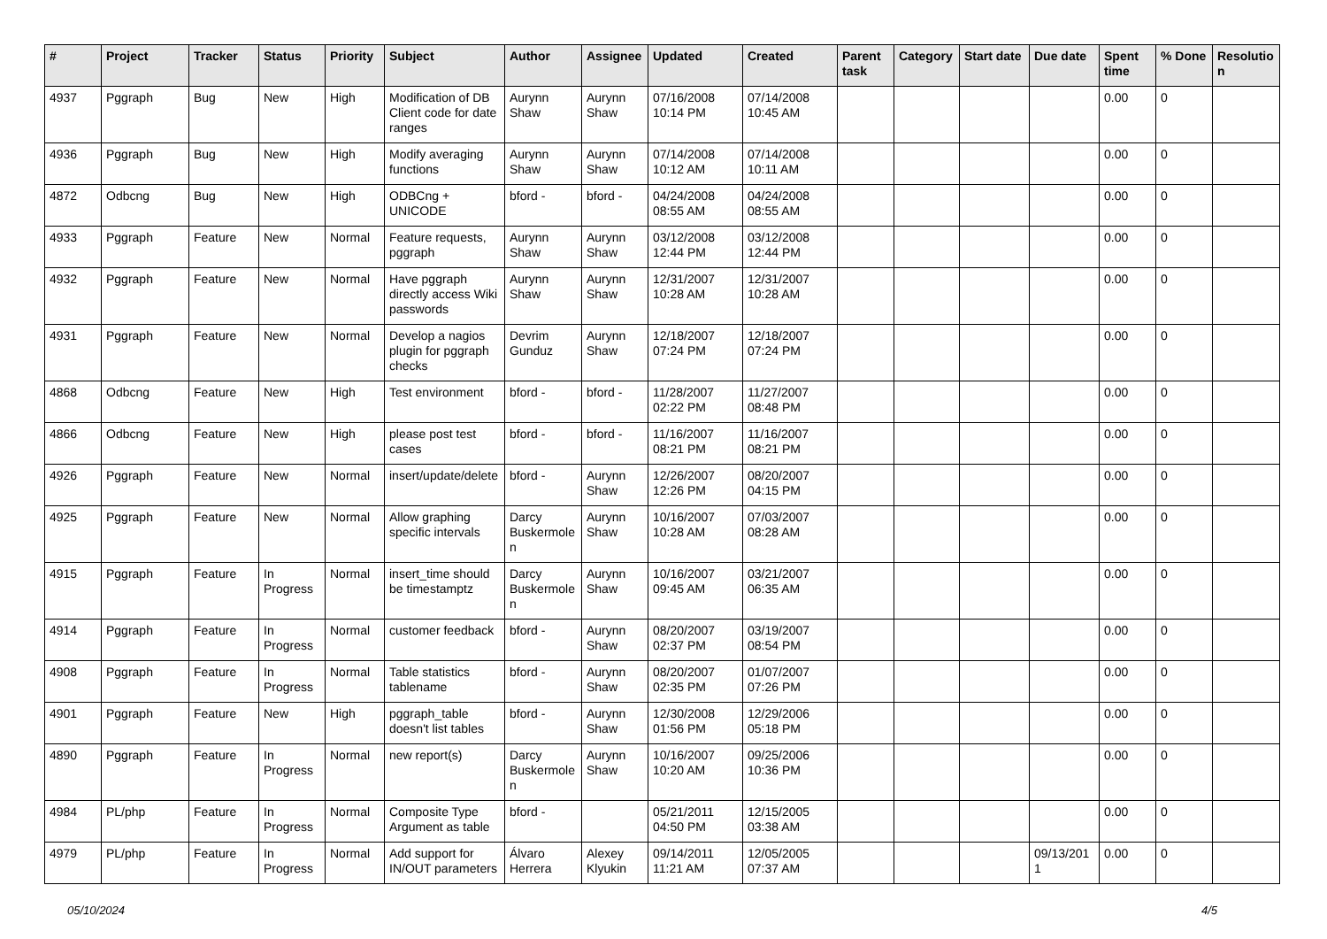| # | Project | Tracker | Status | Priority | Subject | Author | Assignee | Updated | Created | Parent task | Category | Start date | Due date | Spent time | % Done | Resolutio n |
| --- | --- | --- | --- | --- | --- | --- | --- | --- | --- | --- | --- | --- | --- | --- | --- | --- |
| 4937 | Pggraph | Bug | New | High | Modification of DB Client code for date ranges | Aurynn Shaw | Aurynn Shaw | 07/16/2008 10:14 PM | 07/14/2008 10:45 AM | | | | | 0.00 | 0 | |
| 4936 | Pggraph | Bug | New | High | Modify averaging functions | Aurynn Shaw | Aurynn Shaw | 07/14/2008 10:12 AM | 07/14/2008 10:11 AM | | | | | 0.00 | 0 | |
| 4872 | Odbcng | Bug | New | High | ODBCng + UNICODE | bford - | bford - | 04/24/2008 08:55 AM | 04/24/2008 08:55 AM | | | | | 0.00 | 0 | |
| 4933 | Pggraph | Feature | New | Normal | Feature requests, pggraph | Aurynn Shaw | Aurynn Shaw | 03/12/2008 12:44 PM | 03/12/2008 12:44 PM | | | | | 0.00 | 0 | |
| 4932 | Pggraph | Feature | New | Normal | Have pggraph directly access Wiki passwords | Aurynn Shaw | Aurynn Shaw | 12/31/2007 10:28 AM | 12/31/2007 10:28 AM | | | | | 0.00 | 0 | |
| 4931 | Pggraph | Feature | New | Normal | Develop a nagios plugin for pggraph checks | Devrim Gunduz | Aurynn Shaw | 12/18/2007 07:24 PM | 12/18/2007 07:24 PM | | | | | 0.00 | 0 | |
| 4868 | Odbcng | Feature | New | High | Test environment | bford - | bford - | 11/28/2007 02:22 PM | 11/27/2007 08:48 PM | | | | | 0.00 | 0 | |
| 4866 | Odbcng | Feature | New | High | please post test cases | bford - | bford - | 11/16/2007 08:21 PM | 11/16/2007 08:21 PM | | | | | 0.00 | 0 | |
| 4926 | Pggraph | Feature | New | Normal | insert/update/delete | bford - | Aurynn Shaw | 12/26/2007 12:26 PM | 08/20/2007 04:15 PM | | | | | 0.00 | 0 | |
| 4925 | Pggraph | Feature | New | Normal | Allow graphing specific intervals | Darcy Buskermole n | Aurynn Shaw | 10/16/2007 10:28 AM | 07/03/2007 08:28 AM | | | | | 0.00 | 0 | |
| 4915 | Pggraph | Feature | In Progress | Normal | insert_time should be timestamptz | Darcy Buskermole n | Aurynn Shaw | 10/16/2007 09:45 AM | 03/21/2007 06:35 AM | | | | | 0.00 | 0 | |
| 4914 | Pggraph | Feature | In Progress | Normal | customer feedback | bford - | Aurynn Shaw | 08/20/2007 02:37 PM | 03/19/2007 08:54 PM | | | | | 0.00 | 0 | |
| 4908 | Pggraph | Feature | In Progress | Normal | Table statistics tablename | bford - | Aurynn Shaw | 08/20/2007 02:35 PM | 01/07/2007 07:26 PM | | | | | 0.00 | 0 | |
| 4901 | Pggraph | Feature | New | High | pggraph_table doesn't list tables | bford - | Aurynn Shaw | 12/30/2008 01:56 PM | 12/29/2006 05:18 PM | | | | | 0.00 | 0 | |
| 4890 | Pggraph | Feature | In Progress | Normal | new report(s) | Darcy Buskermole n | Aurynn Shaw | 10/16/2007 10:20 AM | 09/25/2006 10:36 PM | | | | | 0.00 | 0 | |
| 4984 | PL/php | Feature | In Progress | Normal | Composite Type Argument as table | bford - | | 05/21/2011 04:50 PM | 12/15/2005 03:38 AM | | | | | 0.00 | 0 | |
| 4979 | PL/php | Feature | In Progress | Normal | Add support for IN/OUT parameters | Álvaro Herrera | Alexey Klyukin | 09/14/2011 11:21 AM | 12/05/2005 07:37 AM | | | | 09/13/201 1 | 0.00 | 0 | |
05/10/2024 4/5